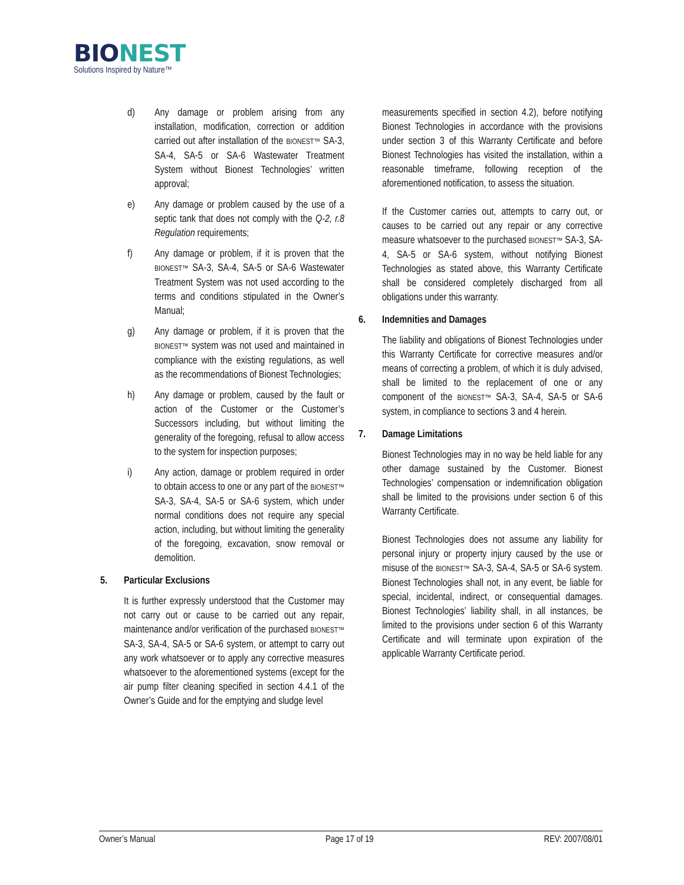BIONEST
Solutions Inspired by Nature™
d) Any damage or problem arising from any installation, modification, correction or addition carried out after installation of the BIONEST™ SA-3, SA-4, SA-5 or SA-6 Wastewater Treatment System without Bionest Technologies’ written approval;
e) Any damage or problem caused by the use of a septic tank that does not comply with the Q-2, r.8 Regulation requirements;
f) Any damage or problem, if it is proven that the BIONEST™ SA-3, SA-4, SA-5 or SA-6 Wastewater Treatment System was not used according to the terms and conditions stipulated in the Owner’s Manual;
g) Any damage or problem, if it is proven that the BIONEST™ system was not used and maintained in compliance with the existing regulations, as well as the recommendations of Bionest Technologies;
h) Any damage or problem, caused by the fault or action of the Customer or the Customer’s Successors including, but without limiting the generality of the foregoing, refusal to allow access to the system for inspection purposes;
i) Any action, damage or problem required in order to obtain access to one or any part of the BIONEST™ SA-3, SA-4, SA-5 or SA-6 system, which under normal conditions does not require any special action, including, but without limiting the generality of the foregoing, excavation, snow removal or demolition.
5. Particular Exclusions
It is further expressly understood that the Customer may not carry out or cause to be carried out any repair, maintenance and/or verification of the purchased BIONEST™ SA-3, SA-4, SA-5 or SA-6 system, or attempt to carry out any work whatsoever or to apply any corrective measures whatsoever to the aforementioned systems (except for the air pump filter cleaning specified in section 4.4.1 of the Owner’s Guide and for the emptying and sludge level
measurements specified in section 4.2), before notifying Bionest Technologies in accordance with the provisions under section 3 of this Warranty Certificate and before Bionest Technologies has visited the installation, within a reasonable timeframe, following reception of the aforementioned notification, to assess the situation.
If the Customer carries out, attempts to carry out, or causes to be carried out any repair or any corrective measure whatsoever to the purchased BIONEST™ SA-3, SA-4, SA-5 or SA-6 system, without notifying Bionest Technologies as stated above, this Warranty Certificate shall be considered completely discharged from all obligations under this warranty.
6. Indemnities and Damages
The liability and obligations of Bionest Technologies under this Warranty Certificate for corrective measures and/or means of correcting a problem, of which it is duly advised, shall be limited to the replacement of one or any component of the BIONEST™ SA-3, SA-4, SA-5 or SA-6 system, in compliance to sections 3 and 4 herein.
7. Damage Limitations
Bionest Technologies may in no way be held liable for any other damage sustained by the Customer. Bionest Technologies’ compensation or indemnification obligation shall be limited to the provisions under section 6 of this Warranty Certificate.
Bionest Technologies does not assume any liability for personal injury or property injury caused by the use or misuse of the BIONEST™ SA-3, SA-4, SA-5 or SA-6 system. Bionest Technologies shall not, in any event, be liable for special, incidental, indirect, or consequential damages. Bionest Technologies’ liability shall, in all instances, be limited to the provisions under section 6 of this Warranty Certificate and will terminate upon expiration of the applicable Warranty Certificate period.
Owner’s Manual Page 17 of 19 REV: 2007/08/01